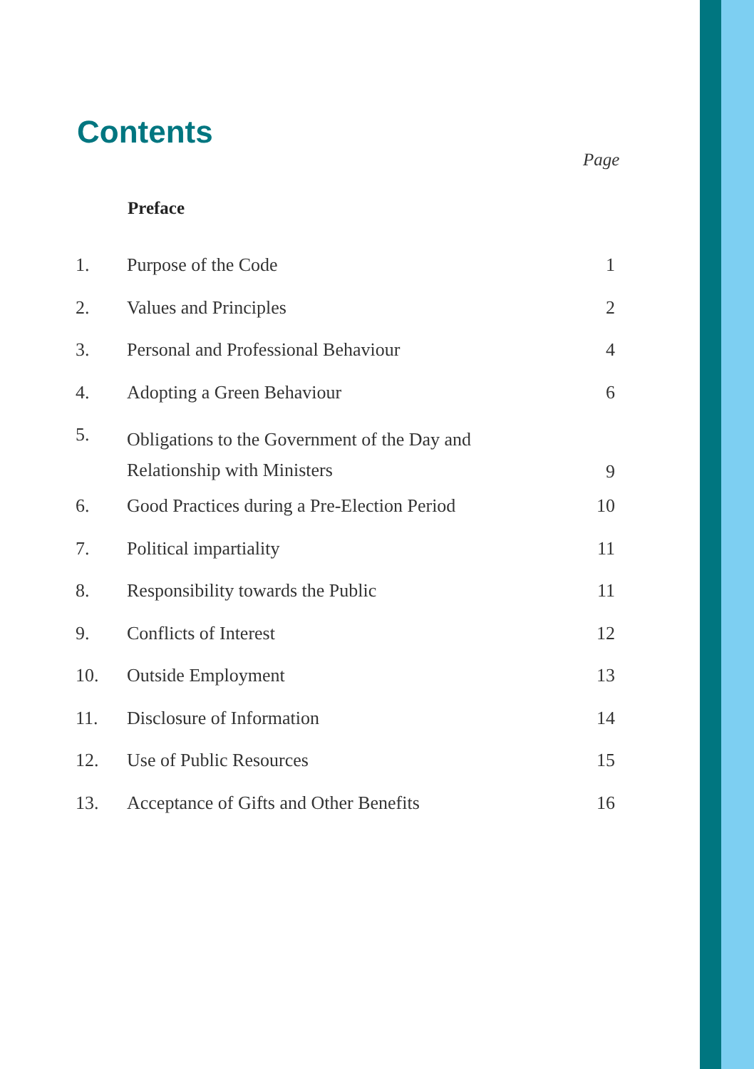Contents
Page
Preface
| 1. | Purpose of the Code | 1 |
| 2. | Values and Principles | 2 |
| 3. | Personal and Professional Behaviour | 4 |
| 4. | Adopting a Green Behaviour | 6 |
| 5. | Obligations to the Government of the Day and Relationship with Ministers | 9 |
| 6. | Good Practices during a Pre-Election Period | 10 |
| 7. | Political impartiality | 11 |
| 8. | Responsibility towards the Public | 11 |
| 9. | Conflicts of Interest | 12 |
| 10. | Outside Employment | 13 |
| 11. | Disclosure of Information | 14 |
| 12. | Use of Public Resources | 15 |
| 13. | Acceptance of Gifts and Other Benefits | 16 |